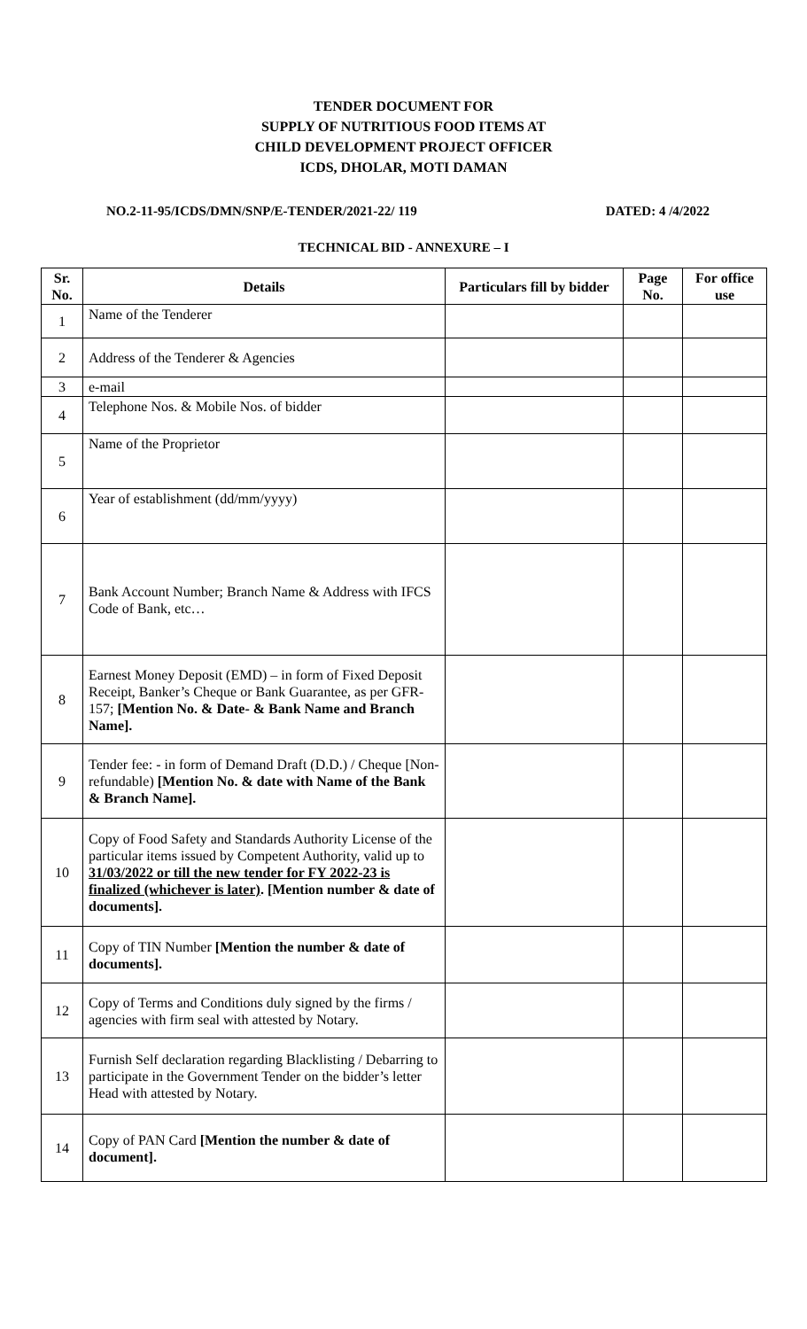TENDER DOCUMENT FOR
SUPPLY OF NUTRITIOUS FOOD ITEMS AT
CHILD DEVELOPMENT PROJECT OFFICER
ICDS, DHOLAR, MOTI DAMAN
NO.2-11-95/ICDS/DMN/SNP/E-TENDER/2021-22/ 119 DATED: 4 /4/2022
TECHNICAL BID - ANNEXURE – I
| Sr. No. | Details | Particulars fill by bidder | Page No. | For office use |
| --- | --- | --- | --- | --- |
| 1 | Name of the Tenderer | | | |
| 2 | Address of the Tenderer & Agencies | | | |
| 3 | e-mail | | | |
| 4 | Telephone Nos. & Mobile Nos. of bidder | | | |
| 5 | Name of the Proprietor | | | |
| 6 | Year of establishment (dd/mm/yyyy) | | | |
| 7 | Bank Account Number; Branch Name & Address with IFCS Code of Bank, etc… | | | |
| 8 | Earnest Money Deposit (EMD) – in form of Fixed Deposit Receipt, Banker’s Cheque or Bank Guarantee, as per GFR-157; [Mention No. & Date- & Bank Name and Branch Name]. | | | |
| 9 | Tender fee: - in form of Demand Draft (D.D.) / Cheque [Non- refundable) [Mention No. & date with Name of the Bank & Branch Name]. | | | |
| 10 | Copy of Food Safety and Standards Authority License of the particular items issued by Competent Authority, valid up to 31/03/2022 or till the new tender for FY 2022-23 is finalized (whichever is later) . [Mention number & date of documents]. | | | |
| 11 | Copy of TIN Number [Mention the number & date of documents]. | | | |
| 12 | Copy of Terms and Conditions duly signed by the firms / agencies with firm seal with attested by Notary. | | | |
| 13 | Furnish Self declaration regarding Blacklisting / Debarring to participate in the Government Tender on the bidder’s letter Head with attested by Notary. | | | |
| 14 | Copy of PAN Card [Mention the number & date of document]. | | | |